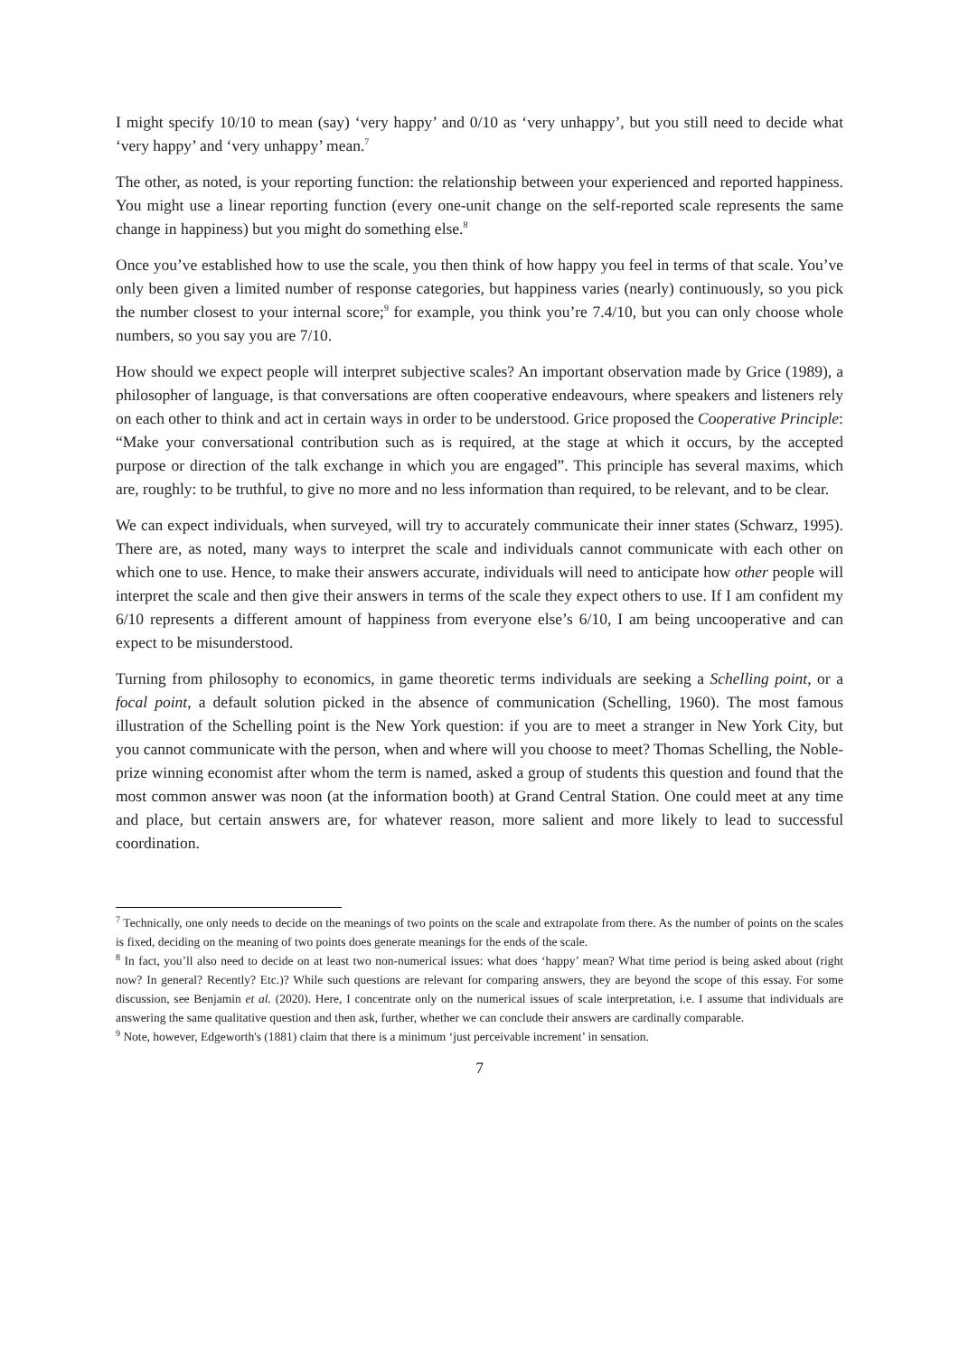I might specify 10/10 to mean (say) ‘very happy’ and 0/10 as ‘very unhappy’, but you still need to decide what ‘very happy’ and ‘very unhappy’ mean.<sup>7</sup>
The other, as noted, is your reporting function: the relationship between your experienced and reported happiness. You might use a linear reporting function (every one-unit change on the self-reported scale represents the same change in happiness) but you might do something else.<sup>8</sup>
Once you’ve established how to use the scale, you then think of how happy you feel in terms of that scale. You’ve only been given a limited number of response categories, but happiness varies (nearly) continuously, so you pick the number closest to your internal score;<sup>9</sup> for example, you think you’re 7.4/10, but you can only choose whole numbers, so you say you are 7/10.
How should we expect people will interpret subjective scales? An important observation made by Grice (1989), a philosopher of language, is that conversations are often cooperative endeavours, where speakers and listeners rely on each other to think and act in certain ways in order to be understood. Grice proposed the Cooperative Principle: “Make your conversational contribution such as is required, at the stage at which it occurs, by the accepted purpose or direction of the talk exchange in which you are engaged”. This principle has several maxims, which are, roughly: to be truthful, to give no more and no less information than required, to be relevant, and to be clear.
We can expect individuals, when surveyed, will try to accurately communicate their inner states (Schwarz, 1995). There are, as noted, many ways to interpret the scale and individuals cannot communicate with each other on which one to use. Hence, to make their answers accurate, individuals will need to anticipate how other people will interpret the scale and then give their answers in terms of the scale they expect others to use. If I am confident my 6/10 represents a different amount of happiness from everyone else’s 6/10, I am being uncooperative and can expect to be misunderstood.
Turning from philosophy to economics, in game theoretic terms individuals are seeking a Schelling point, or a focal point, a default solution picked in the absence of communication (Schelling, 1960). The most famous illustration of the Schelling point is the New York question: if you are to meet a stranger in New York City, but you cannot communicate with the person, when and where will you choose to meet? Thomas Schelling, the Noble-prize winning economist after whom the term is named, asked a group of students this question and found that the most common answer was noon (at the information booth) at Grand Central Station. One could meet at any time and place, but certain answers are, for whatever reason, more salient and more likely to lead to successful coordination.
<sup>7</sup> Technically, one only needs to decide on the meanings of two points on the scale and extrapolate from there. As the number of points on the scales is fixed, deciding on the meaning of two points does generate meanings for the ends of the scale.
<sup>8</sup> In fact, you’ll also need to decide on at least two non-numerical issues: what does ‘happy’ mean? What time period is being asked about (right now? In general? Recently? Etc.)? While such questions are relevant for comparing answers, they are beyond the scope of this essay. For some discussion, see Benjamin et al. (2020). Here, I concentrate only on the numerical issues of scale interpretation, i.e. I assume that individuals are answering the same qualitative question and then ask, further, whether we can conclude their answers are cardinally comparable.
<sup>9</sup> Note, however, Edgeworth's (1881) claim that there is a minimum ‘just perceivable increment’ in sensation.
7